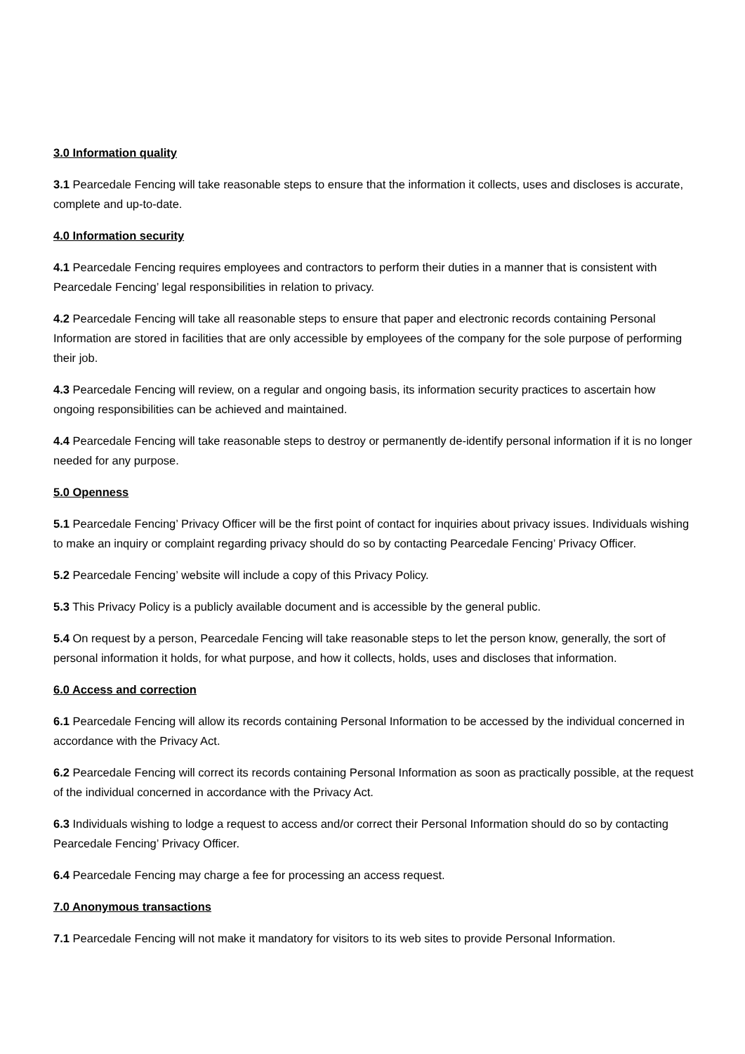3.0 Information quality
3.1 Pearcedale Fencing will take reasonable steps to ensure that the information it collects, uses and discloses is accurate, complete and up-to-date.
4.0 Information security
4.1 Pearcedale Fencing requires employees and contractors to perform their duties in a manner that is consistent with Pearcedale Fencing’ legal responsibilities in relation to privacy.
4.2 Pearcedale Fencing will take all reasonable steps to ensure that paper and electronic records containing Personal Information are stored in facilities that are only accessible by employees of the company for the sole purpose of performing their job.
4.3 Pearcedale Fencing will review, on a regular and ongoing basis, its information security practices to ascertain how ongoing responsibilities can be achieved and maintained.
4.4 Pearcedale Fencing will take reasonable steps to destroy or permanently de-identify personal information if it is no longer needed for any purpose.
5.0 Openness
5.1 Pearcedale Fencing’ Privacy Officer will be the first point of contact for inquiries about privacy issues. Individuals wishing to make an inquiry or complaint regarding privacy should do so by contacting Pearcedale Fencing’ Privacy Officer.
5.2 Pearcedale Fencing’ website will include a copy of this Privacy Policy.
5.3 This Privacy Policy is a publicly available document and is accessible by the general public.
5.4 On request by a person, Pearcedale Fencing will take reasonable steps to let the person know, generally, the sort of personal information it holds, for what purpose, and how it collects, holds, uses and discloses that information.
6.0 Access and correction
6.1 Pearcedale Fencing will allow its records containing Personal Information to be accessed by the individual concerned in accordance with the Privacy Act.
6.2 Pearcedale Fencing will correct its records containing Personal Information as soon as practically possible, at the request of the individual concerned in accordance with the Privacy Act.
6.3 Individuals wishing to lodge a request to access and/or correct their Personal Information should do so by contacting Pearcedale Fencing’ Privacy Officer.
6.4 Pearcedale Fencing may charge a fee for processing an access request.
7.0 Anonymous transactions
7.1 Pearcedale Fencing will not make it mandatory for visitors to its web sites to provide Personal Information.